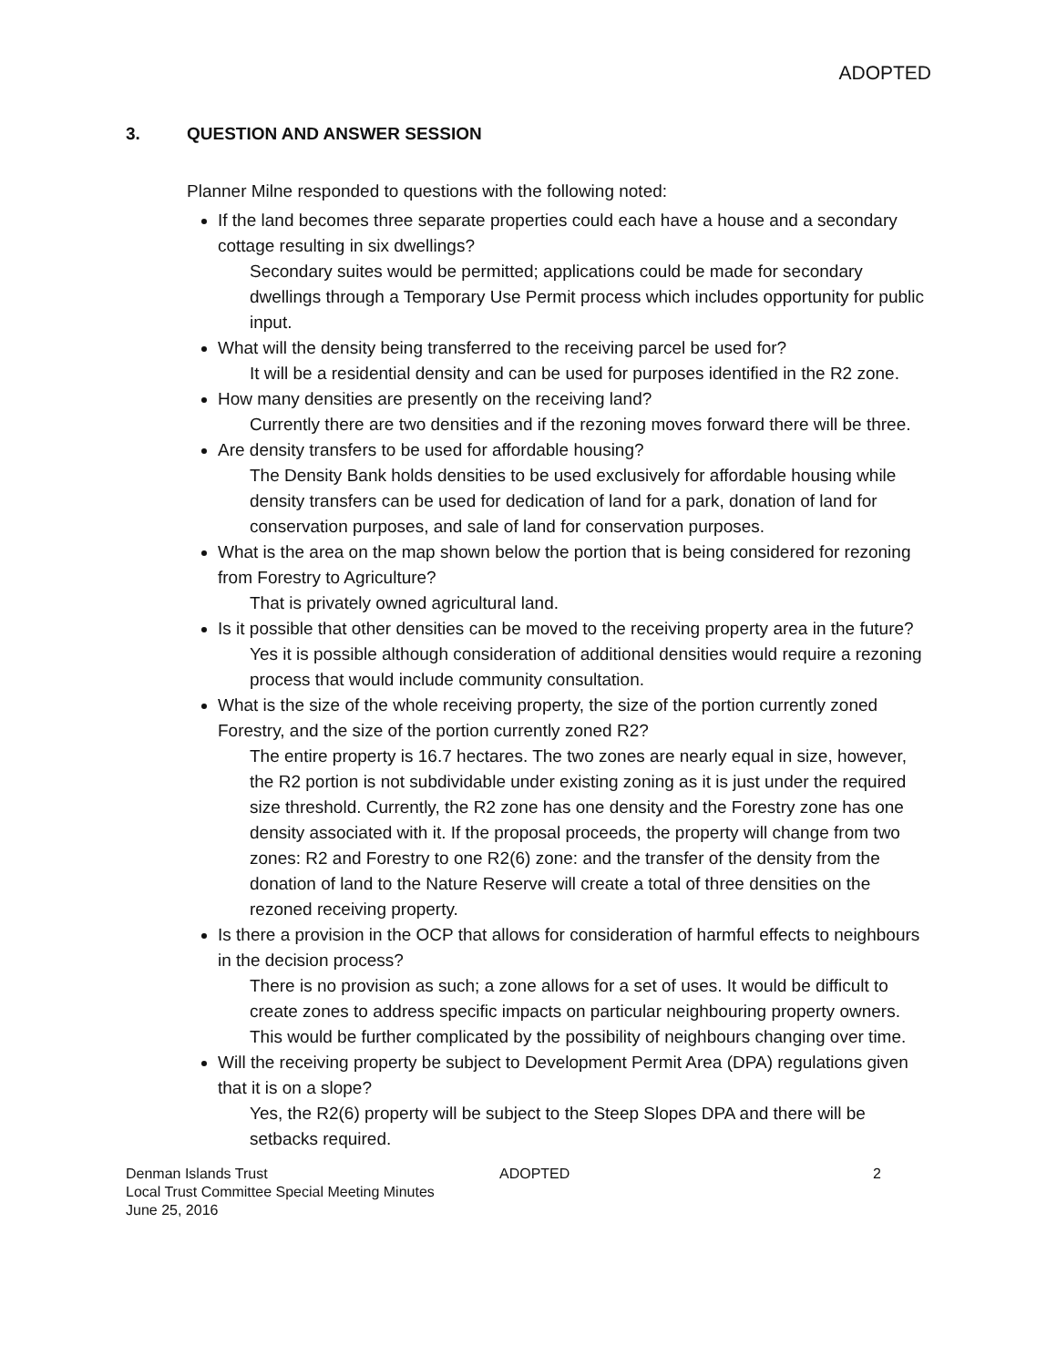ADOPTED
3. QUESTION AND ANSWER SESSION
Planner Milne responded to questions with the following noted:
If the land becomes three separate properties could each have a house and a secondary cottage resulting in six dwellings?
Secondary suites would be permitted; applications could be made for secondary dwellings through a Temporary Use Permit process which includes opportunity for public input.
What will the density being transferred to the receiving parcel be used for?
It will be a residential density and can be used for purposes identified in the R2 zone.
How many densities are presently on the receiving land?
Currently there are two densities and if the rezoning moves forward there will be three.
Are density transfers to be used for affordable housing?
The Density Bank holds densities to be used exclusively for affordable housing while density transfers can be used for dedication of land for a park, donation of land for conservation purposes, and sale of land for conservation purposes.
What is the area on the map shown below the portion that is being considered for rezoning from Forestry to Agriculture?
That is privately owned agricultural land.
Is it possible that other densities can be moved to the receiving property area in the future?
Yes it is possible although consideration of additional densities would require a rezoning process that would include community consultation.
What is the size of the whole receiving property, the size of the portion currently zoned Forestry, and the size of the portion currently zoned R2?
The entire property is 16.7 hectares. The two zones are nearly equal in size, however, the R2 portion is not subdividable under existing zoning as it is just under the required size threshold. Currently, the R2 zone has one density and the Forestry zone has one density associated with it. If the proposal proceeds, the property will change from two zones: R2 and Forestry to one R2(6) zone: and the transfer of the density from the donation of land to the Nature Reserve will create a total of three densities on the rezoned receiving property.
Is there a provision in the OCP that allows for consideration of harmful effects to neighbours in the decision process?
There is no provision as such; a zone allows for a set of uses. It would be difficult to create zones to address specific impacts on particular neighbouring property owners. This would be further complicated by the possibility of neighbours changing over time.
Will the receiving property be subject to Development Permit Area (DPA) regulations given that it is on a slope?
Yes, the R2(6) property will be subject to the Steep Slopes DPA and there will be setbacks required.
Denman Islands Trust
Local Trust Committee Special Meeting Minutes
June 25, 2016
ADOPTED 2